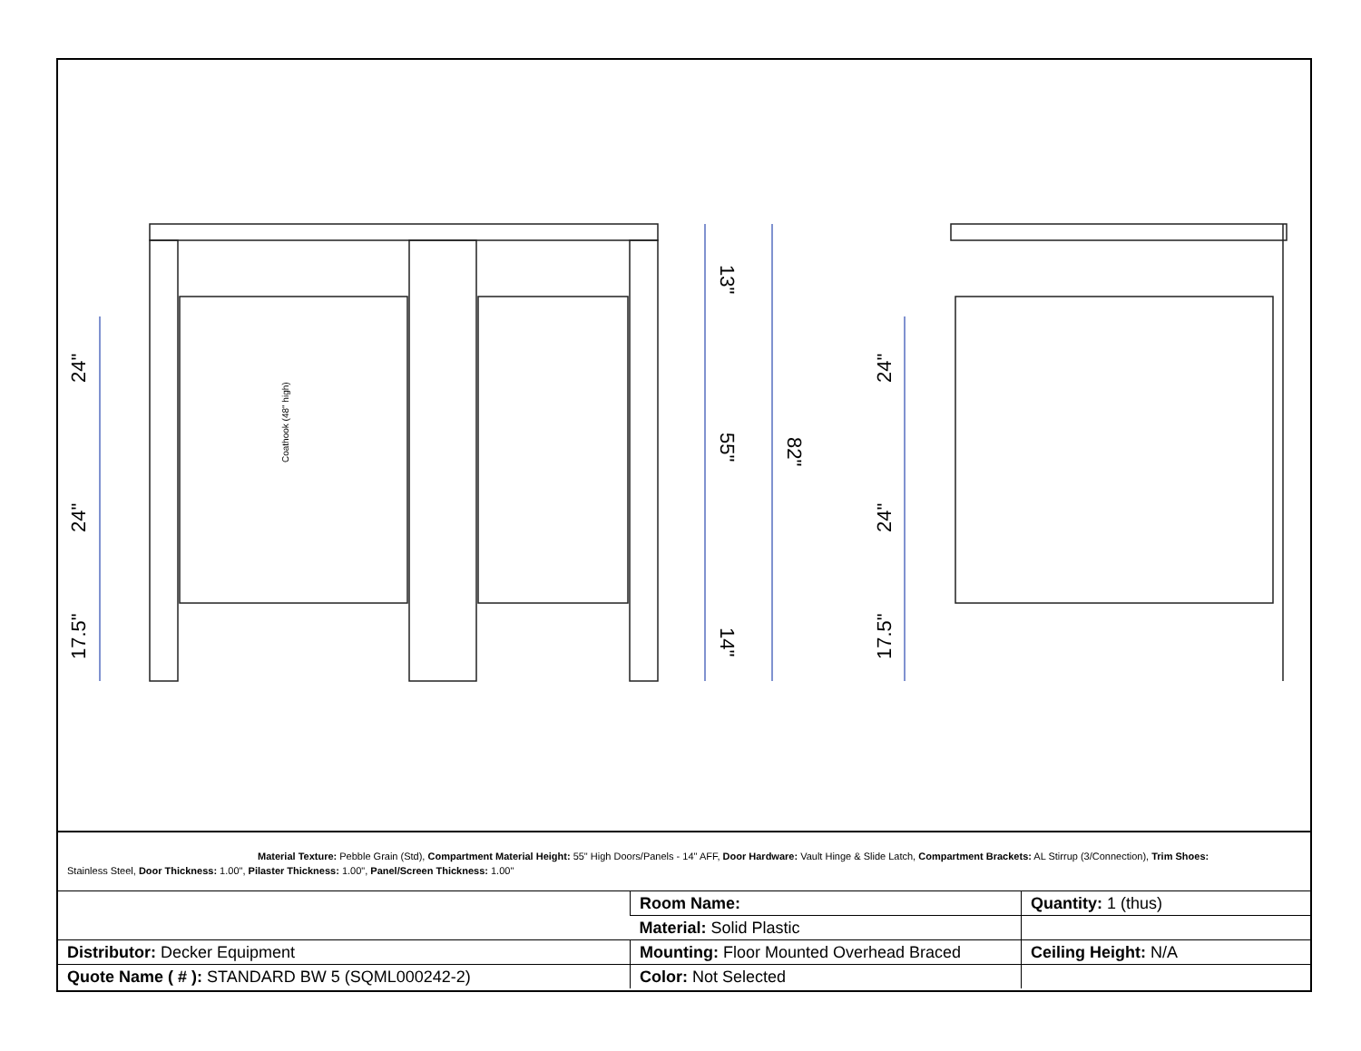24"
24"
17.5"
13"
55"
14"
82"
24"
24"
17.5"
Coathook (48" high)
Material Texture: Pebble Grain (Std), Compartment Material Height: 55" High Doors/Panels - 14" AFF, Door Hardware: Vault Hinge & Slide Latch, Compartment Brackets: AL Stirrup (3/Connection), Trim Shoes:
Stainless Steel, Door Thickness: 1.00", Pilaster Thickness: 1.00", Panel/Screen Thickness: 1.00"
| | Room Name: | Quantity: 1 (thus) |
| | Material: Solid Plastic | |
| Distributor: Decker Equipment | Mounting: Floor Mounted Overhead Braced | Ceiling Height: N/A |
| Quote Name ( # ): STANDARD BW 5 (SQML000242-2) | Color: Not Selected | |